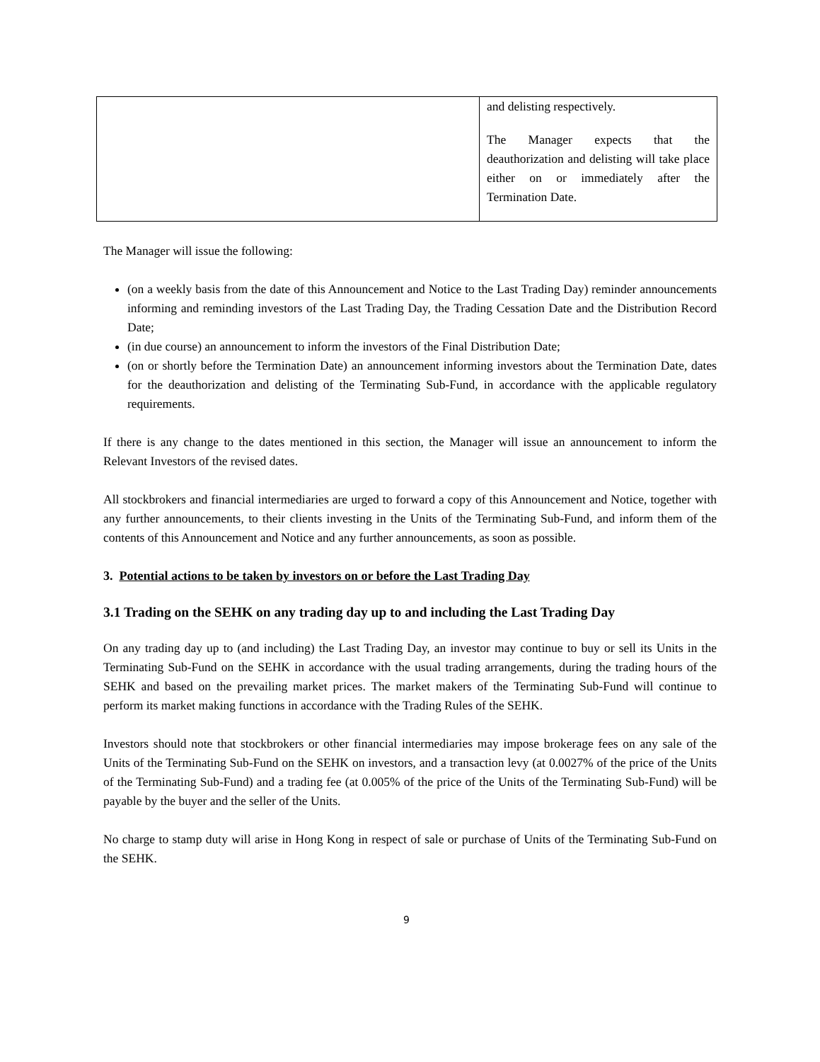| | and delisting respectively. The Manager expects that the deauthorization and delisting will take place either on or immediately after the Termination Date. |
The Manager will issue the following:
(on a weekly basis from the date of this Announcement and Notice to the Last Trading Day) reminder announcements informing and reminding investors of the Last Trading Day, the Trading Cessation Date and the Distribution Record Date;
(in due course) an announcement to inform the investors of the Final Distribution Date;
(on or shortly before the Termination Date) an announcement informing investors about the Termination Date, dates for the deauthorization and delisting of the Terminating Sub-Fund, in accordance with the applicable regulatory requirements.
If there is any change to the dates mentioned in this section, the Manager will issue an announcement to inform the Relevant Investors of the revised dates.
All stockbrokers and financial intermediaries are urged to forward a copy of this Announcement and Notice, together with any further announcements, to their clients investing in the Units of the Terminating Sub-Fund, and inform them of the contents of this Announcement and Notice and any further announcements, as soon as possible.
3. Potential actions to be taken by investors on or before the Last Trading Day
3.1 Trading on the SEHK on any trading day up to and including the Last Trading Day
On any trading day up to (and including) the Last Trading Day, an investor may continue to buy or sell its Units in the Terminating Sub-Fund on the SEHK in accordance with the usual trading arrangements, during the trading hours of the SEHK and based on the prevailing market prices. The market makers of the Terminating Sub-Fund will continue to perform its market making functions in accordance with the Trading Rules of the SEHK.
Investors should note that stockbrokers or other financial intermediaries may impose brokerage fees on any sale of the Units of the Terminating Sub-Fund on the SEHK on investors, and a transaction levy (at 0.0027% of the price of the Units of the Terminating Sub-Fund) and a trading fee (at 0.005% of the price of the Units of the Terminating Sub-Fund) will be payable by the buyer and the seller of the Units.
No charge to stamp duty will arise in Hong Kong in respect of sale or purchase of Units of the Terminating Sub-Fund on the SEHK.
9